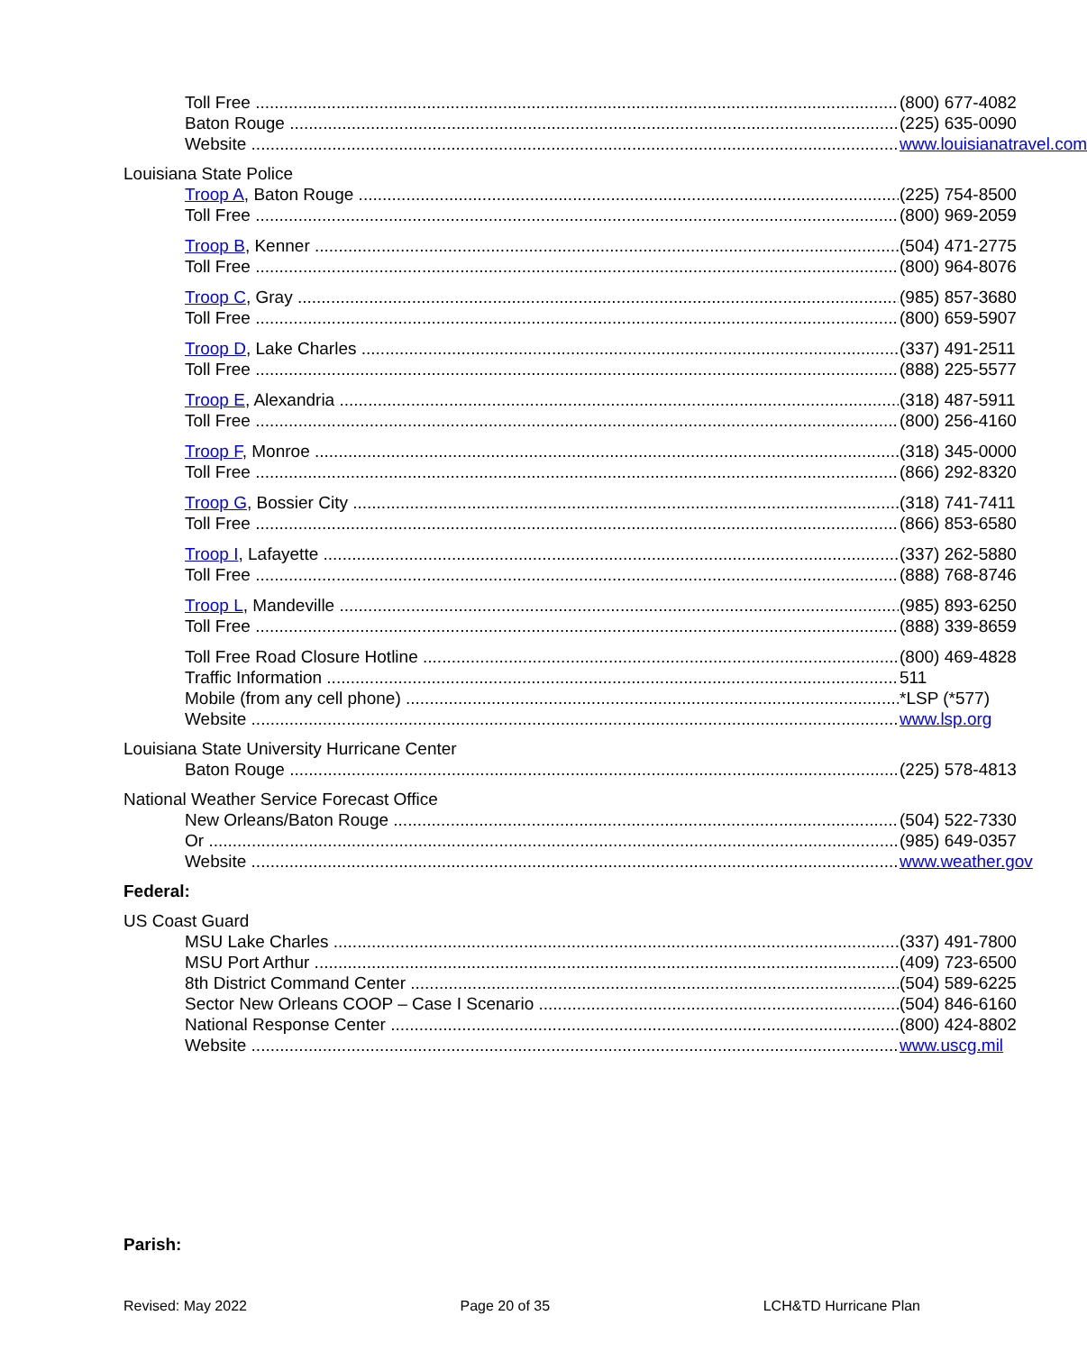Toll Free (800) 677-4082
Baton Rouge (225) 635-0090
Website www.louisianatravel.com
Louisiana State Police
Troop A, Baton Rouge (225) 754-8500
Toll Free (800) 969-2059
Troop B, Kenner (504) 471-2775
Toll Free (800) 964-8076
Troop C, Gray (985) 857-3680
Toll Free (800) 659-5907
Troop D, Lake Charles (337) 491-2511
Toll Free (888) 225-5577
Troop E, Alexandria (318) 487-5911
Toll Free (800) 256-4160
Troop F, Monroe (318) 345-0000
Toll Free (866) 292-8320
Troop G, Bossier City (318) 741-7411
Toll Free (866) 853-6580
Troop I, Lafayette (337) 262-5880
Toll Free (888) 768-8746
Troop L, Mandeville (985) 893-6250
Toll Free (888) 339-8659
Toll Free Road Closure Hotline (800) 469-4828
Traffic Information 511
Mobile (from any cell phone) *LSP (*577)
Website www.lsp.org
Louisiana State University Hurricane Center
Baton Rouge (225) 578-4813
National Weather Service Forecast Office
New Orleans/Baton Rouge (504) 522-7330
Or (985) 649-0357
Website www.weather.gov
Federal:
US Coast Guard
MSU Lake Charles (337) 491-7800
MSU Port Arthur (409) 723-6500
8th District Command Center (504) 589-6225
Sector New Orleans COOP – Case I Scenario (504) 846-6160
National Response Center (800) 424-8802
Website www.uscg.mil
Parish:
Revised: May 2022 Page 20 of 35 LCH&TD Hurricane Plan